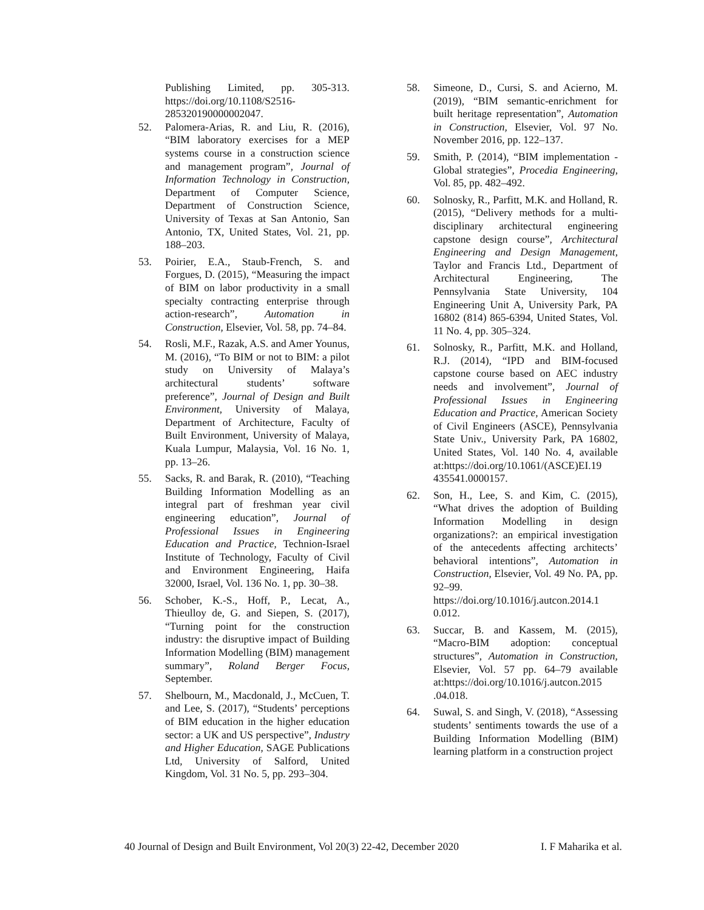Publishing Limited, pp. 305-313. https://doi.org/10.1108/S2516-285320190000002047.
52. Palomera-Arias, R. and Liu, R. (2016), “BIM laboratory exercises for a MEP systems course in a construction science and management program”, Journal of Information Technology in Construction, Department of Computer Science, Department of Construction Science, University of Texas at San Antonio, San Antonio, TX, United States, Vol. 21, pp. 188–203.
53. Poirier, E.A., Staub-French, S. and Forgues, D. (2015), “Measuring the impact of BIM on labor productivity in a small specialty contracting enterprise through action-research”, Automation in Construction, Elsevier, Vol. 58, pp. 74–84.
54. Rosli, M.F., Razak, A.S. and Amer Younus, M. (2016), “To BIM or not to BIM: a pilot study on University of Malaya’s architectural students’ software preference”, Journal of Design and Built Environment, University of Malaya, Department of Architecture, Faculty of Built Environment, University of Malaya, Kuala Lumpur, Malaysia, Vol. 16 No. 1, pp. 13–26.
55. Sacks, R. and Barak, R. (2010), “Teaching Building Information Modelling as an integral part of freshman year civil engineering education”, Journal of Professional Issues in Engineering Education and Practice, Technion-Israel Institute of Technology, Faculty of Civil and Environment Engineering, Haifa 32000, Israel, Vol. 136 No. 1, pp. 30–38.
56. Schober, K.-S., Hoff, P., Lecat, A., Thieulloy de, G. and Siepen, S. (2017), “Turning point for the construction industry: the disruptive impact of Building Information Modelling (BIM) management summary”, Roland Berger Focus, September.
57. Shelbourn, M., Macdonald, J., McCuen, T. and Lee, S. (2017), “Students’ perceptions of BIM education in the higher education sector: a UK and US perspective”, Industry and Higher Education, SAGE Publications Ltd, University of Salford, United Kingdom, Vol. 31 No. 5, pp. 293–304.
58. Simeone, D., Cursi, S. and Acierno, M. (2019), “BIM semantic-enrichment for built heritage representation”, Automation in Construction, Elsevier, Vol. 97 No. November 2016, pp. 122–137.
59. Smith, P. (2014), “BIM implementation - Global strategies”, Procedia Engineering, Vol. 85, pp. 482–492.
60. Solnosky, R., Parfitt, M.K. and Holland, R. (2015), “Delivery methods for a multi-disciplinary architectural engineering capstone design course”, Architectural Engineering and Design Management, Taylor and Francis Ltd., Department of Architectural Engineering, The Pennsylvania State University, 104 Engineering Unit A, University Park, PA 16802 (814) 865-6394, United States, Vol. 11 No. 4, pp. 305–324.
61. Solnosky, R., Parfitt, M.K. and Holland, R.J. (2014), “IPD and BIM-focused capstone course based on AEC industry needs and involvement”, Journal of Professional Issues in Engineering Education and Practice, American Society of Civil Engineers (ASCE), Pennsylvania State Univ., University Park, PA 16802, United States, Vol. 140 No. 4, available at:https://doi.org/10.1061/(ASCE)EI.19 435541.0000157.
62. Son, H., Lee, S. and Kim, C. (2015), “What drives the adoption of Building Information Modelling in design organizations?: an empirical investigation of the antecedents affecting architects’ behavioral intentions”, Automation in Construction, Elsevier, Vol. 49 No. PA, pp. 92–99. https://doi.org/10.1016/j.autcon.2014.1 0.012.
63. Succar, B. and Kassem, M. (2015), “Macro-BIM adoption: conceptual structures”, Automation in Construction, Elsevier, Vol. 57 pp. 64–79 available at:https://doi.org/10.1016/j.autcon.2015 .04.018.
64. Suwal, S. and Singh, V. (2018), “Assessing students’ sentiments towards the use of a Building Information Modelling (BIM) learning platform in a construction project
40 Journal of Design and Built Environment, Vol 20(3) 22-42, December 2020 I. F Maharika et al.